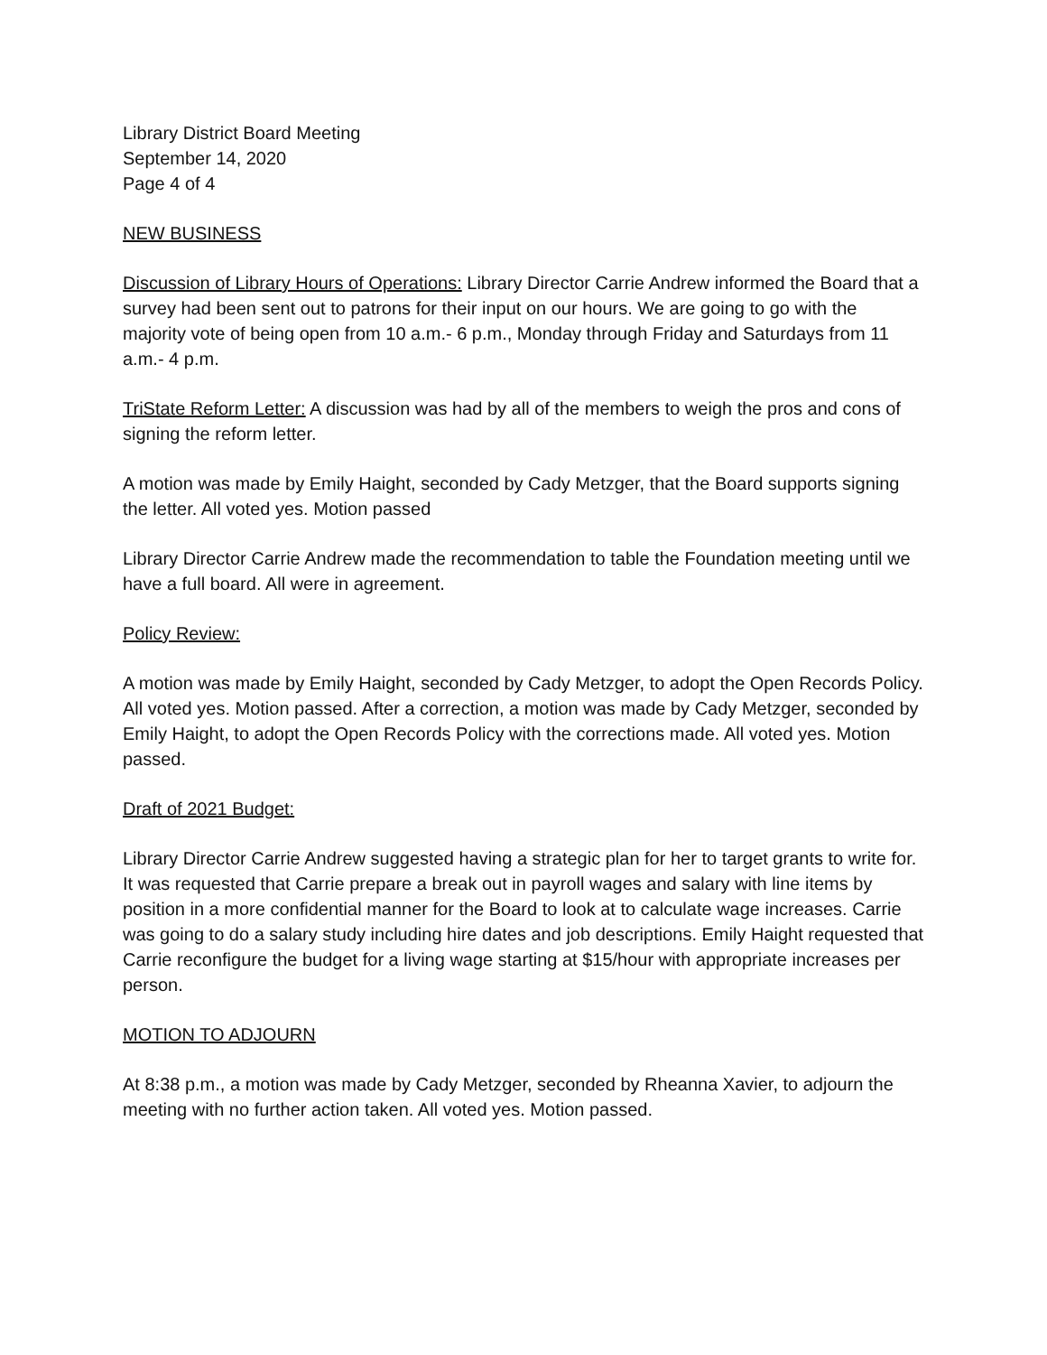Library District Board Meeting
September 14, 2020
Page 4 of 4
NEW BUSINESS
Discussion of Library Hours of Operations: Library Director Carrie Andrew informed the Board that a survey had been sent out to patrons for their input on our hours. We are going to go with the majority vote of being open from 10 a.m.- 6 p.m., Monday through Friday and Saturdays from 11 a.m.- 4 p.m.
TriState Reform Letter: A discussion was had by all of the members to weigh the pros and cons of signing the reform letter.
A motion was made by Emily Haight, seconded by Cady Metzger, that the Board supports signing the letter. All voted yes. Motion passed
Library Director Carrie Andrew made the recommendation to table the Foundation meeting until we have a full board. All were in agreement.
Policy Review:
A motion was made by Emily Haight, seconded by Cady Metzger, to adopt the Open Records Policy. All voted yes. Motion passed. After a correction, a motion was made by Cady Metzger, seconded by Emily Haight, to adopt the Open Records Policy with the corrections made. All voted yes. Motion passed.
Draft of 2021 Budget:
Library Director Carrie Andrew suggested having a strategic plan for her to target grants to write for. It was requested that Carrie prepare a break out in payroll wages and salary with line items by position in a more confidential manner for the Board to look at to calculate wage increases. Carrie was going to do a salary study including hire dates and job descriptions. Emily Haight requested that Carrie reconfigure the budget for a living wage starting at $15/hour with appropriate increases per person.
MOTION TO ADJOURN
At 8:38 p.m., a motion was made by Cady Metzger, seconded by Rheanna Xavier, to adjourn the meeting with no further action taken. All voted yes. Motion passed.